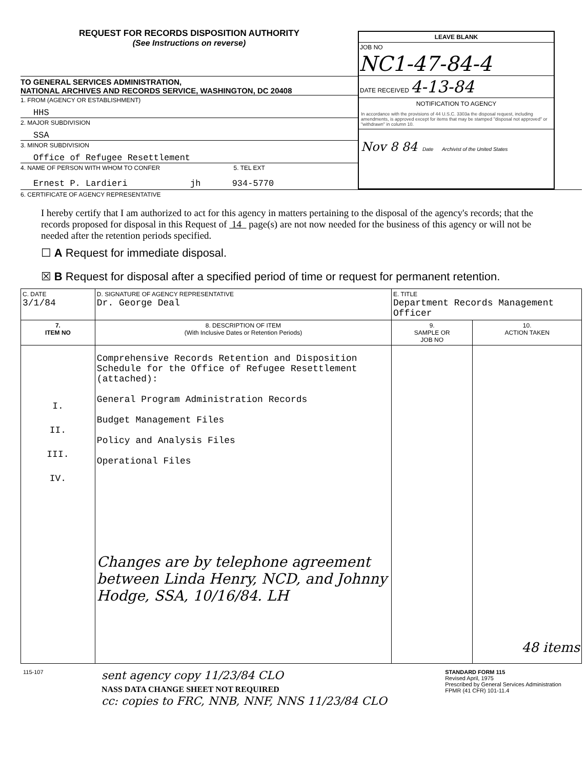REQUEST FOR RECORDS DISPOSITION AUTHORITY
(See Instructions on reverse)
TO GENERAL SERVICES ADMINISTRATION,
NATIONAL ARCHIVES AND RECORDS SERVICE, WASHINGTON, DC 20408
1. FROM (AGENCY OR ESTABLISHMENT)
HHS
2. MAJOR SUBDIVISION
SSA
3. MINOR SUBDIVISION
Office of Refugee Resettlement
4. NAME OF PERSON WITH WHOM TO CONFER 5. TEL EXT
Ernest P. Lardieri jh 934-5770
LEAVE BLANK
JOB NO
NC1-47-84-4
DATE RECEIVED 4-13-84
NOTIFICATION TO AGENCY
In accordance with the provisions of 44 U.S.C. 3303a the disposal request, including amendments, is approved except for items that may be stamped "disposal not approved" or "withdrawn" in column 10.
Nov 8 84 Date Archivist of the United States
6. CERTIFICATE OF AGENCY REPRESENTATIVE
I hereby certify that I am authorized to act for this agency in matters pertaining to the disposal of the agency's records; that the records proposed for disposal in this Request of 14 page(s) are not now needed for the business of this agency or will not be needed after the retention periods specified.
☐ A Request for immediate disposal.
☒ B Request for disposal after a specified period of time or request for permanent retention.
| C. DATE 3/1/84 | D. SIGNATURE OF AGENCY REPRESENTATIVE Dr. George Deal | E. TITLE Department Records Management Officer | |
| 7. ITEM NO | 8. DESCRIPTION OF ITEM (With Inclusive Dates or Retention Periods) | 9. SAMPLE OR JOB NO | 10. ACTION TAKEN |
| I. II. III. IV. | Comprehensive Records Retention and Disposition Schedule for the Office of Refugee Resettlement (attached): General Program Administration Records Budget Management Files Policy and Analysis Files Operational Files Changes are by telephone agreement between Linda Henry, NCD, and Johnny Hodge, SSA, 10/16/84. LH | | 48 items |
115-107
sent agency copy 11/23/84 CLO
NASS DATA CHANGE SHEET NOT REQUIRED
cc: copies to FRC, NNB, NNF, NNS 11/23/84 CLO
STANDARD FORM 115
Revised April, 1975
Prescribed by General Services Administration
FPMR (41 CFR) 101-11.4